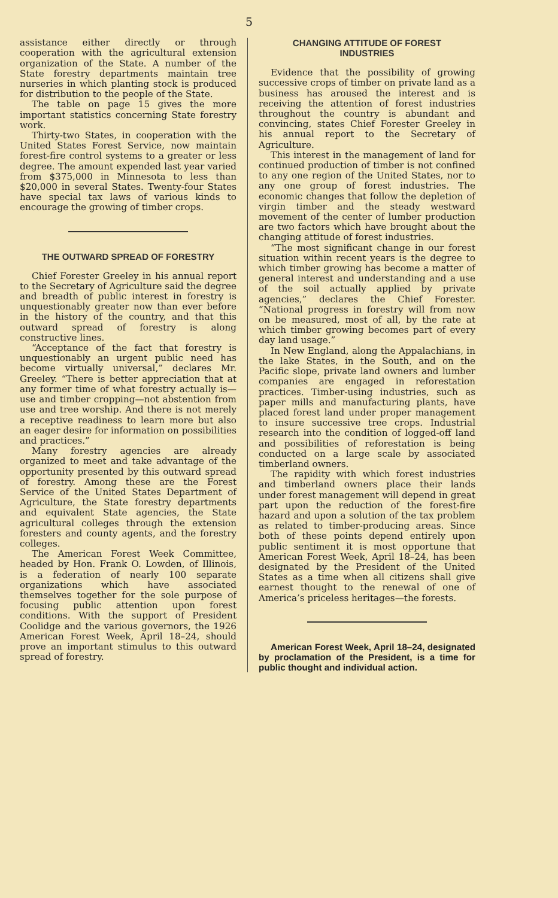5
assistance either directly or through cooperation with the agricultural extension organization of the State. A number of the State forestry departments maintain tree nurseries in which planting stock is produced for distribution to the people of the State.
The table on page 15 gives the more important statistics concerning State forestry work.
Thirty-two States, in cooperation with the United States Forest Service, now maintain forest-fire control systems to a greater or less degree. The amount expended last year varied from $375,000 in Minnesota to less than $20,000 in several States. Twenty-four States have special tax laws of various kinds to encourage the growing of timber crops.
THE OUTWARD SPREAD OF FORESTRY
Chief Forester Greeley in his annual report to the Secretary of Agriculture said the degree and breadth of public interest in forestry is unquestionably greater now than ever before in the history of the country, and that this outward spread of forestry is along constructive lines.
“Acceptance of the fact that forestry is unquestionably an urgent public need has become virtually universal,” declares Mr. Greeley. “There is better appreciation that at any former time of what forestry actually is—use and timber cropping—not abstention from use and tree worship. And there is not merely a receptive readiness to learn more but also an eager desire for information on possibilities and practices.”
Many forestry agencies are already organized to meet and take advantage of the opportunity presented by this outward spread of forestry. Among these are the Forest Service of the United States Department of Agriculture, the State forestry departments and equivalent State agencies, the State agricultural colleges through the extension foresters and county agents, and the forestry colleges.
The American Forest Week Committee, headed by Hon. Frank O. Lowden, of Illinois, is a federation of nearly 100 separate organizations which have associated themselves together for the sole purpose of focusing public attention upon forest conditions. With the support of President Coolidge and the various governors, the 1926 American Forest Week, April 18–24, should prove an important stimulus to this outward spread of forestry.
CHANGING ATTITUDE OF FOREST
INDUSTRIES
Evidence that the possibility of growing successive crops of timber on private land as a business has aroused the interest and is receiving the attention of forest industries throughout the country is abundant and convincing, states Chief Forester Greeley in his annual report to the Secretary of Agriculture.
This interest in the management of land for continued production of timber is not confined to any one region of the United States, nor to any one group of forest industries. The economic changes that follow the depletion of virgin timber and the steady westward movement of the center of lumber production are two factors which have brought about the changing attitude of forest industries.
“The most significant change in our forest situation within recent years is the degree to which timber growing has become a matter of general interest and understanding and a use of the soil actually applied by private agencies,” declares the Chief Forester. “National progress in forestry will from now on be measured, most of all, by the rate at which timber growing becomes part of every day land usage.”
In New England, along the Appalachians, in the lake States, in the South, and on the Pacific slope, private land owners and lumber companies are engaged in reforestation practices. Timber-using industries, such as paper mills and manufacturing plants, have placed forest land under proper management to insure successive tree crops. Industrial research into the condition of logged-off land and possibilities of reforestation is being conducted on a large scale by associated timberland owners.
The rapidity with which forest industries and timberland owners place their lands under forest management will depend in great part upon the reduction of the forest-fire hazard and upon a solution of the tax problem as related to timber-producing areas. Since both of these points depend entirely upon public sentiment it is most opportune that American Forest Week, April 18–24, has been designated by the President of the United States as a time when all citizens shall give earnest thought to the renewal of one of America’s priceless heritages—the forests.
American Forest Week, April 18–24, designated by proclamation of the President, is a time for public thought and individual action.